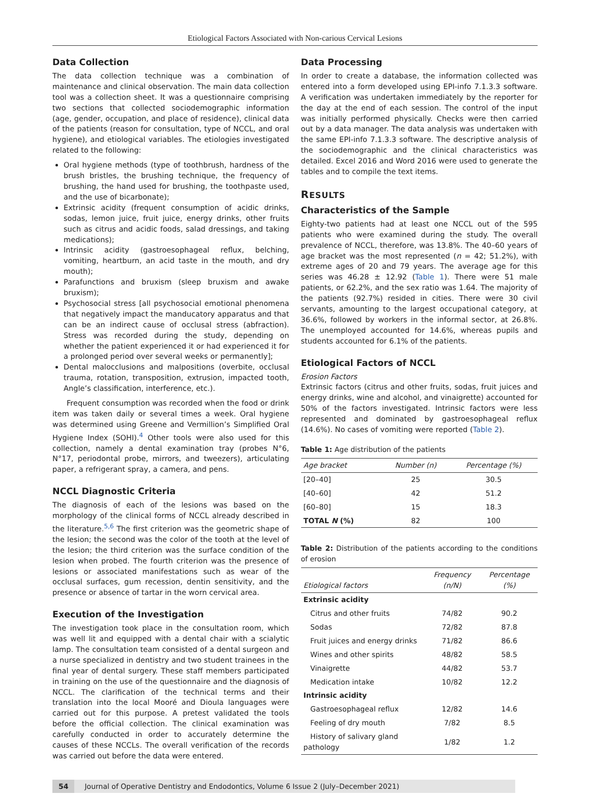Etiological Factors Associated with Non-carious Cervical Lesions
Data Collection
The data collection technique was a combination of maintenance and clinical observation. The main data collection tool was a collection sheet. It was a questionnaire comprising two sections that collected sociodemographic information (age, gender, occupation, and place of residence), clinical data of the patients (reason for consultation, type of NCCL, and oral hygiene), and etiological variables. The etiologies investigated related to the following:
Oral hygiene methods (type of toothbrush, hardness of the brush bristles, the brushing technique, the frequency of brushing, the hand used for brushing, the toothpaste used, and the use of bicarbonate);
Extrinsic acidity (frequent consumption of acidic drinks, sodas, lemon juice, fruit juice, energy drinks, other fruits such as citrus and acidic foods, salad dressings, and taking medications);
Intrinsic acidity (gastroesophageal reflux, belching, vomiting, heartburn, an acid taste in the mouth, and dry mouth);
Parafunctions and bruxism (sleep bruxism and awake bruxism);
Psychosocial stress [all psychosocial emotional phenomena that negatively impact the manducatory apparatus and that can be an indirect cause of occlusal stress (abfraction). Stress was recorded during the study, depending on whether the patient experienced it or had experienced it for a prolonged period over several weeks or permanently];
Dental malocclusions and malpositions (overbite, occlusal trauma, rotation, transposition, extrusion, impacted tooth, Angle’s classification, interference, etc.).
Frequent consumption was recorded when the food or drink item was taken daily or several times a week. Oral hygiene was determined using Greene and Vermillion’s Simplified Oral Hygiene Index (SOHI).<sup>4</sup> Other tools were also used for this collection, namely a dental examination tray (probes N°6, N°17, periodontal probe, mirrors, and tweezers), articulating paper, a refrigerant spray, a camera, and pens.
NCCL Diagnostic Criteria
The diagnosis of each of the lesions was based on the morphology of the clinical forms of NCCL already described in the literature.<sup>5,6</sup> The first criterion was the geometric shape of the lesion; the second was the color of the tooth at the level of the lesion; the third criterion was the surface condition of the lesion when probed. The fourth criterion was the presence of lesions or associated manifestations such as wear of the occlusal surfaces, gum recession, dentin sensitivity, and the presence or absence of tartar in the worn cervical area.
Execution of the Investigation
The investigation took place in the consultation room, which was well lit and equipped with a dental chair with a scialytic lamp. The consultation team consisted of a dental surgeon and a nurse specialized in dentistry and two student trainees in the final year of dental surgery. These staff members participated in training on the use of the questionnaire and the diagnosis of NCCL. The clarification of the technical terms and their translation into the local Mooré and Dioula languages were carried out for this purpose. A pretest validated the tools before the official collection. The clinical examination was carefully conducted in order to accurately determine the causes of these NCCLs. The overall verification of the records was carried out before the data were entered.
Data Processing
In order to create a database, the information collected was entered into a form developed using EPI-info 7.1.3.3 software. A verification was undertaken immediately by the reporter for the day at the end of each session. The control of the input was initially performed physically. Checks were then carried out by a data manager. The data analysis was undertaken with the same EPI-info 7.1.3.3 software. The descriptive analysis of the sociodemographic and the clinical characteristics was detailed. Excel 2016 and Word 2016 were used to generate the tables and to compile the text items.
RESULTS
Characteristics of the Sample
Eighty-two patients had at least one NCCL out of the 595 patients who were examined during the study. The overall prevalence of NCCL, therefore, was 13.8%. The 40–60 years of age bracket was the most represented (n = 42; 51.2%), with extreme ages of 20 and 79 years. The average age for this series was 46.28 ± 12.92 (Table 1). There were 51 male patients, or 62.2%, and the sex ratio was 1.64. The majority of the patients (92.7%) resided in cities. There were 30 civil servants, amounting to the largest occupational category, at 36.6%, followed by workers in the informal sector, at 26.8%. The unemployed accounted for 14.6%, whereas pupils and students accounted for 6.1% of the patients.
Etiological Factors of NCCL
Erosion Factors
Extrinsic factors (citrus and other fruits, sodas, fruit juices and energy drinks, wine and alcohol, and vinaigrette) accounted for 50% of the factors investigated. Intrinsic factors were less represented and dominated by gastroesophageal reflux (14.6%). No cases of vomiting were reported (Table 2).
Table 1: Age distribution of the patients
| Age bracket | Number (n) | Percentage (%) |
| --- | --- | --- |
| [20–40] | 25 | 30.5 |
| [40–60] | 42 | 51.2 |
| [60–80] | 15 | 18.3 |
| TOTAL N (%) | 82 | 100 |
Table 2: Distribution of the patients according to the conditions of erosion
| Etiological factors | Frequency (n/N) | Percentage (%) |
| --- | --- | --- |
| Extrinsic acidity | | |
| Citrus and other fruits | 74/82 | 90.2 |
| Sodas | 72/82 | 87.8 |
| Fruit juices and energy drinks | 71/82 | 86.6 |
| Wines and other spirits | 48/82 | 58.5 |
| Vinaigrette | 44/82 | 53.7 |
| Medication intake | 10/82 | 12.2 |
| Intrinsic acidity | | |
| Gastroesophageal reflux | 12/82 | 14.6 |
| Feeling of dry mouth | 7/82 | 8.5 |
| History of salivary gland pathology | 1/82 | 1.2 |
54 Journal of Operative Dentistry and Endodontics, Volume 6 Issue 2 (July–December 2021)